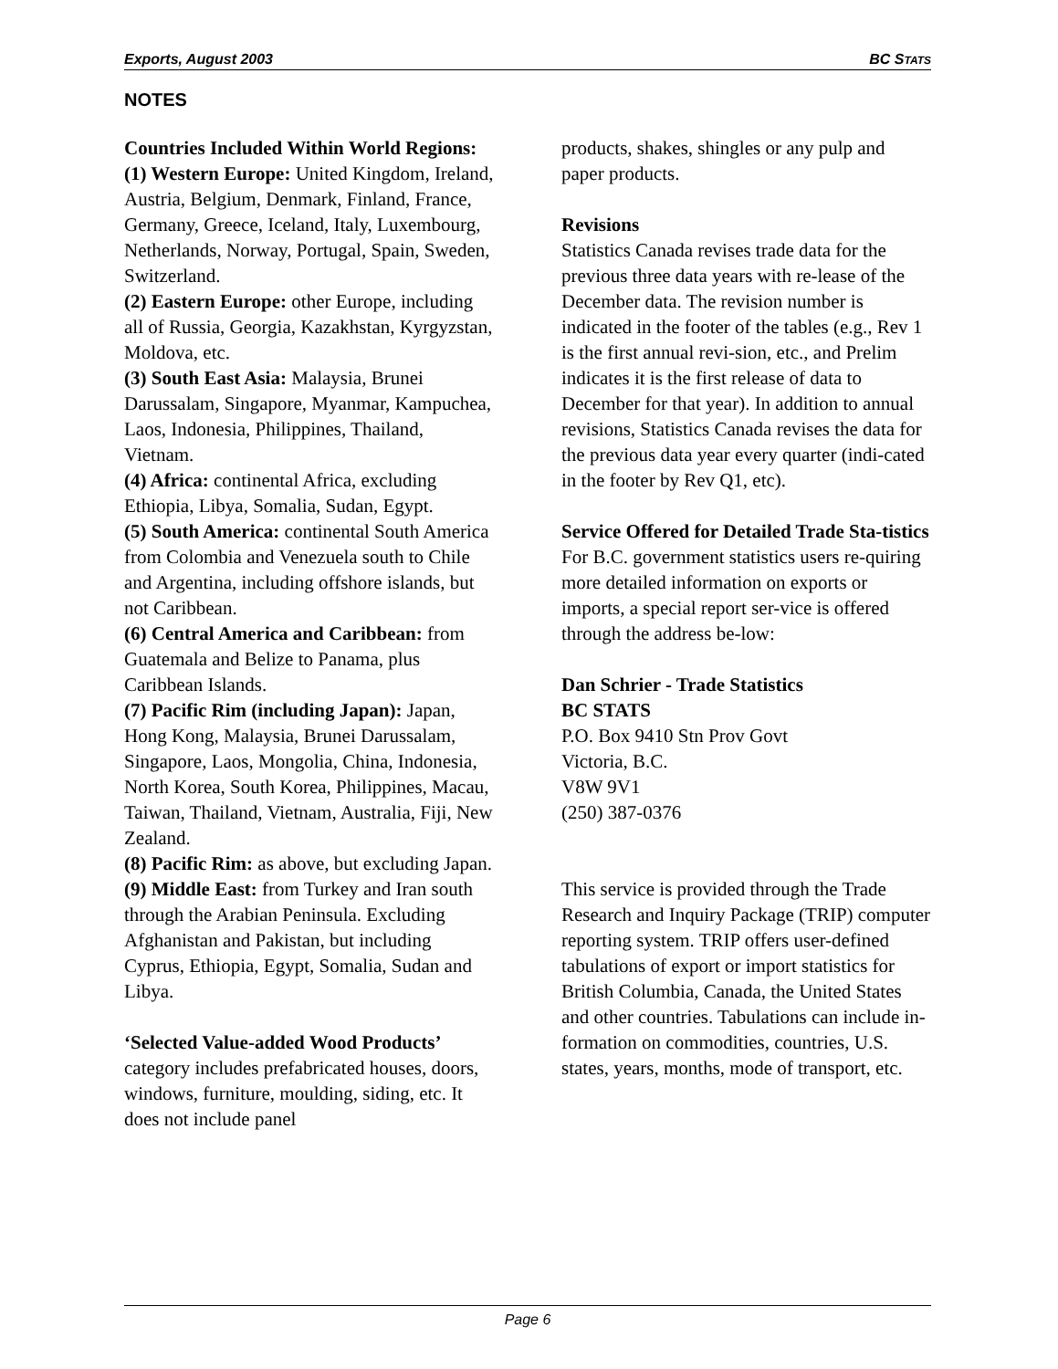Exports, August 2003 BC STATS
NOTES
Countries Included Within World Regions:
(1) Western Europe: United Kingdom, Ireland, Austria, Belgium, Denmark, Finland, France, Germany, Greece, Iceland, Italy, Luxembourg, Netherlands, Norway, Portugal, Spain, Sweden, Switzerland.
(2) Eastern Europe: other Europe, including all of Russia, Georgia, Kazakhstan, Kyrgyzstan, Moldova, etc.
(3) South East Asia: Malaysia, Brunei Darussalam, Singapore, Myanmar, Kampuchea, Laos, Indonesia, Philippines, Thailand, Vietnam.
(4) Africa: continental Africa, excluding Ethiopia, Libya, Somalia, Sudan, Egypt.
(5) South America: continental South America from Colombia and Venezuela south to Chile and Argentina, including offshore islands, but not Caribbean.
(6) Central America and Caribbean: from Guatemala and Belize to Panama, plus Caribbean Islands.
(7) Pacific Rim (including Japan): Japan, Hong Kong, Malaysia, Brunei Darussalam, Singapore, Laos, Mongolia, China, Indonesia, North Korea, South Korea, Philippines, Macau, Taiwan, Thailand, Vietnam, Australia, Fiji, New Zealand.
(8) Pacific Rim: as above, but excluding Japan.
(9) Middle East: from Turkey and Iran south through the Arabian Peninsula. Excluding Afghanistan and Pakistan, but including Cyprus, Ethiopia, Egypt, Somalia, Sudan and Libya.
‘Selected Value-added Wood Products’ category includes prefabricated houses, doors, windows, furniture, moulding, siding, etc. It does not include panel
products, shakes, shingles or any pulp and paper products.
Revisions
Statistics Canada revises trade data for the previous three data years with re-lease of the December data. The revision number is indicated in the footer of the tables (e.g., Rev 1 is the first annual revi-sion, etc., and Prelim indicates it is the first release of data to December for that year). In addition to annual revisions, Statistics Canada revises the data for the previous data year every quarter (indi-cated in the footer by Rev Q1, etc).
Service Offered for Detailed Trade Sta-tistics
For B.C. government statistics users re-quiring more detailed information on exports or imports, a special report ser-vice is offered through the address be-low:
Dan Schrier - Trade Statistics
BC STATS
P.O. Box 9410 Stn Prov Govt
Victoria, B.C.
V8W 9V1
(250) 387-0376
This service is provided through the Trade Research and Inquiry Package (TRIP) computer reporting system. TRIP offers user-defined tabulations of export or import statistics for British Columbia, Canada, the United States and other countries. Tabulations can include in-formation on commodities, countries, U.S. states, years, months, mode of transport, etc.
Page 6